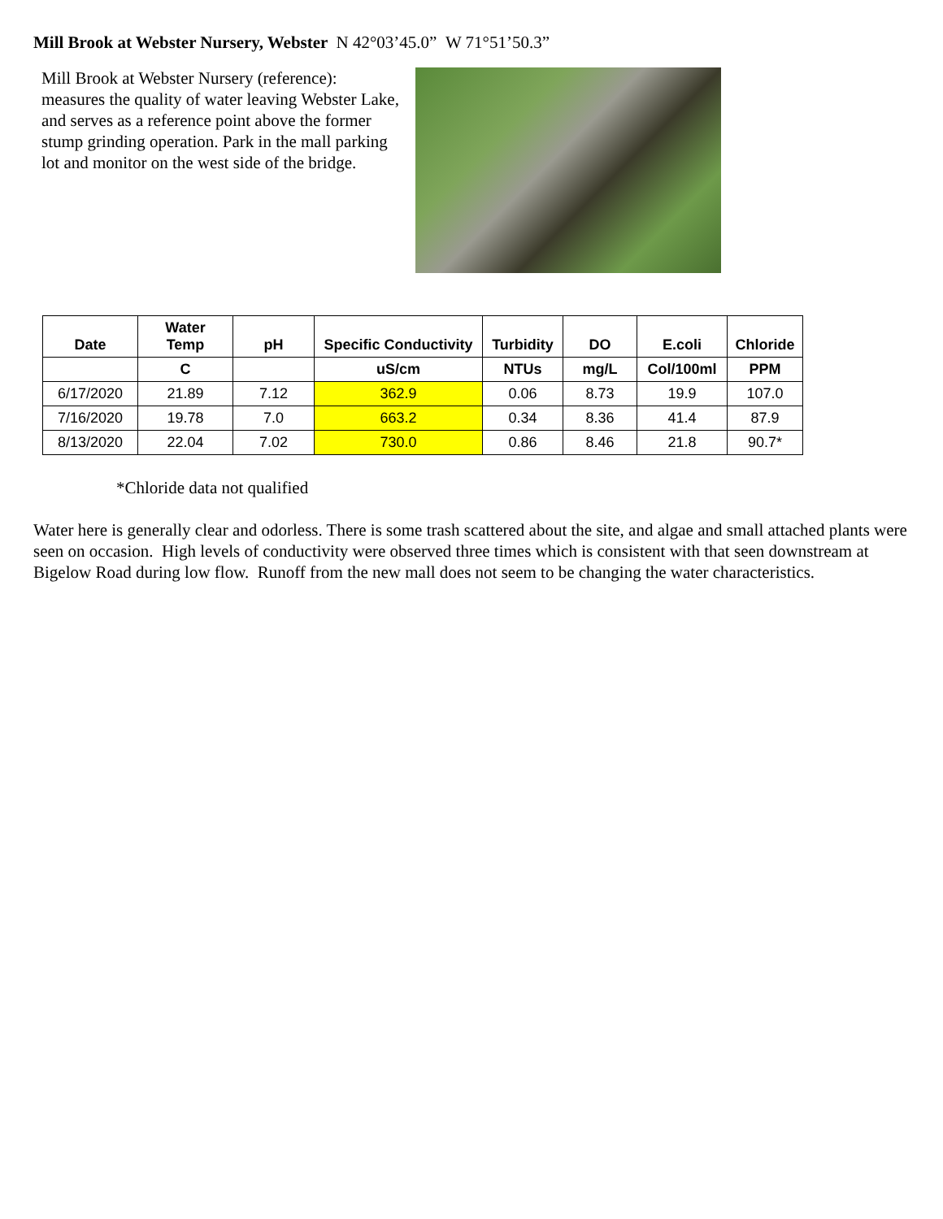Mill Brook at Webster Nursery, Webster N 42°03’45.0” W 71°51’50.3”
Mill Brook at Webster Nursery (reference): measures the quality of water leaving Webster Lake, and serves as a reference point above the former stump grinding operation. Park in the mall parking lot and monitor on the west side of the bridge.
| Date | Water Temp | pH | Specific Conductivity | Turbidity | DO | E.coli | Chloride |
| --- | --- | --- | --- | --- | --- | --- | --- |
| | C | | uS/cm | NTUs | mg/L | Col/100ml | PPM |
| 6/17/2020 | 21.89 | 7.12 | 362.9 | 0.06 | 8.73 | 19.9 | 107.0 |
| 7/16/2020 | 19.78 | 7.0 | 663.2 | 0.34 | 8.36 | 41.4 | 87.9 |
| 8/13/2020 | 22.04 | 7.02 | 730.0 | 0.86 | 8.46 | 21.8 | 90.7* |
*Chloride data not qualified
Water here is generally clear and odorless. There is some trash scattered about the site, and algae and small attached plants were seen on occasion. High levels of conductivity were observed three times which is consistent with that seen downstream at Bigelow Road during low flow. Runoff from the new mall does not seem to be changing the water characteristics.